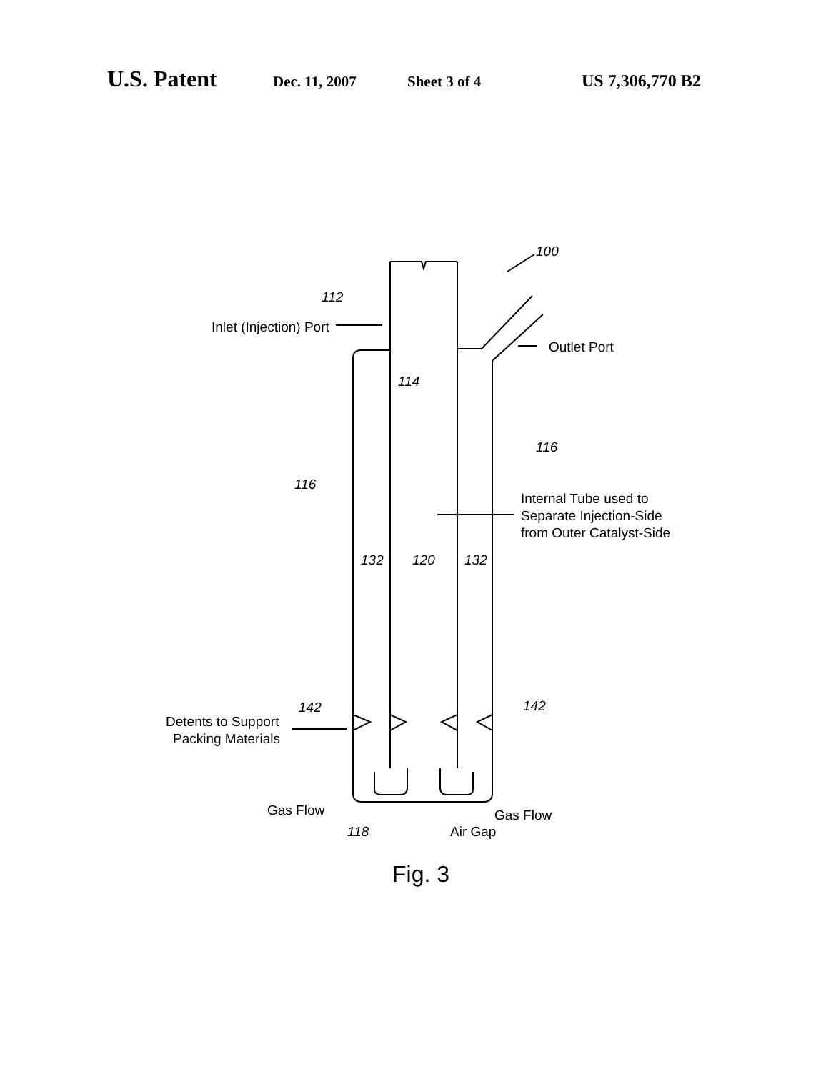U.S. Patent Dec. 11, 2007 Sheet 3 of 4 US 7,306,770 B2
Inlet (Injection) Port
Outlet Port
Internal Tube used to
Separate Injection-Side
from Outer Catalyst-Side
Detents to Support
Packing Materials
Gas Flow
Gas Flow
Air Gap
100
112
114
116
116
132
120
132
142
142
118
Fig. 3